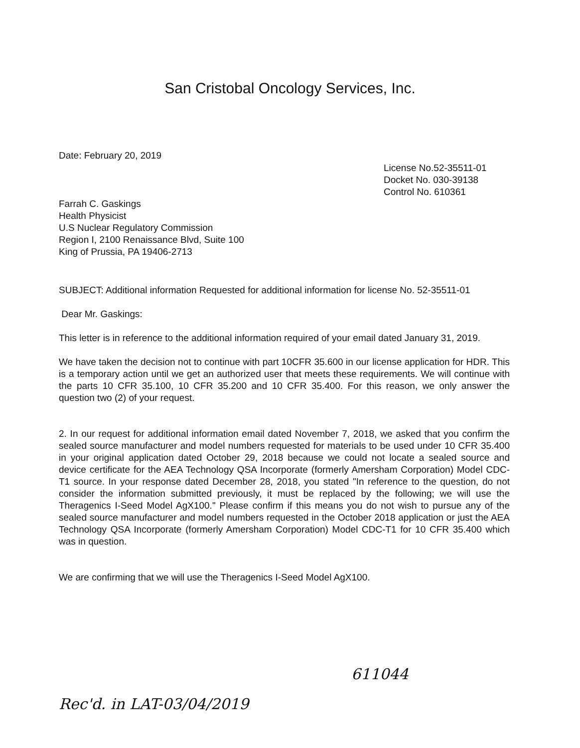San Cristobal Oncology Services, Inc.
Date: February 20, 2019
License No.52-35511-01
Docket No. 030-39138
Control No. 610361
Farrah C. Gaskings
Health Physicist
U.S Nuclear Regulatory Commission
Region I, 2100 Renaissance Blvd, Suite 100
King of Prussia, PA 19406-2713
SUBJECT: Additional information Requested for additional information for license No. 52-35511-01
Dear Mr. Gaskings:
This letter is in reference to the additional information required of your email dated January 31, 2019.
We have taken the decision not to continue with part 10CFR 35.600 in our license application for HDR. This is a temporary action until we get an authorized user that meets these requirements. We will continue with the parts 10 CFR 35.100, 10 CFR 35.200 and 10 CFR 35.400. For this reason, we only answer the question two (2) of your request.
2. In our request for additional information email dated November 7, 2018, we asked that you confirm the sealed source manufacturer and model numbers requested for materials to be used under 10 CFR 35.400 in your original application dated October 29, 2018 because we could not locate a sealed source and device certificate for the AEA Technology QSA Incorporate (formerly Amersham Corporation) Model CDC-T1 source. In your response dated December 28, 2018, you stated "In reference to the question, do not consider the information submitted previously, it must be replaced by the following; we will use the Theragenics I-Seed Model AgX100." Please confirm if this means you do not wish to pursue any of the sealed source manufacturer and model numbers requested in the October 2018 application or just the AEA Technology QSA Incorporate (formerly Amersham Corporation) Model CDC-T1 for 10 CFR 35.400 which was in question.
We are confirming that we will use the Theragenics I-Seed Model AgX100.
611044
Rec'd. in LAT-03/04/2019